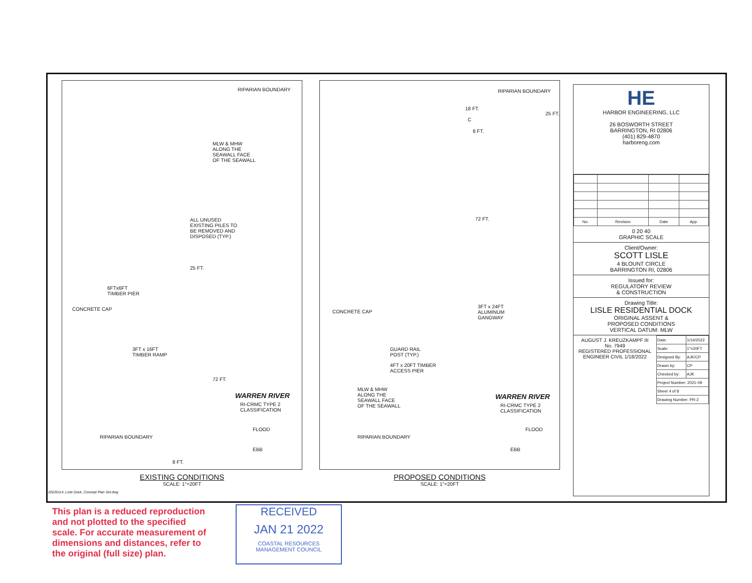RIPARIAN BOUNDARY
MLW & MHW
ALONG THE
SEAWALL FACE
OF THE SEAWALL
ALL UNUSED
EXISTING PILES TO
BE REMOVED AND
DISPOSED (TYP.)
25 FT.
6FTx6FT
TIMBER PIER
CONCRETE CAP
3FT x 16FT
TIMBER RAMP
72 FT.
WARREN RIVER
RI-CRMC TYPE 2
CLASSIFICATION
RIPARIAN BOUNDARY
8 FT.
FLOOD
EBB
EXISTING CONDITIONS
SCALE: 1"=20FT
RIPARIAN BOUNDARY
18 FT.
C
8 FT.
25 FT.
72 FT.
3FT x 24FT
ALUMINUM
GANGWAY
CONCRETE CAP
GUARD RAIL
POST (TYP.)
4FT x 20FT TIMBER
ACCESS PIER
MLW & MHW
ALONG THE
SEAWALL FACE
OF THE SEAWALL
WARREN RIVER
RI-CRMC TYPE 2
CLASSIFICATION
RIPARIAN BOUNDARY
FLOOD
EBB
PROPOSED CONDITIONS
SCALE: 1"=20FT
HE
HARBOR ENGINEERING, LLC
26 BOSWORTH STREET
BARRINGTON, RI 02806
(401) 829-4870
harboreng.com
| No. | Revision | Date | App. |
| --- | --- | --- | --- |
0 20 40
GRAPHIC SCALE
Client/Owner:
SCOTT LISLE
4 BLOUNT CIRCLE
BARRINGTON RI, 02806
Issued for:
REGULATORY REVIEW
& CONSTRUCTION
Drawing Title:
LISLE RESIDENTIAL DOCK
ORIGINAL ASSENT &
PROPOSED CONDITIONS
VERTICAL DATUM: MLW
AUGUST J. KREUZKAMPF III
No. 7949
REGISTERED PROFESSIONAL ENGINEER CIVIL 1/18/2022
| Date: | 1/14/2022 |
| Scale: | 1"=20FT |
| Designed By: | AJK/CP |
| Drawn by: | CP |
| Checked by: | AJK |
| Project Number: 2021-09 | |
| Sheet 4 of 8 | |
| Drawing Number: PR-2 | |
20220114_Lisle Dock_Concept Plan Set.dwg
This plan is a reduced reproduction
and not plotted to the specified
scale. For accurate measurement of
dimensions and distances, refer to
the original (full size) plan.
RECEIVED
JAN 21 2022
COASTAL RESOURCES
MANAGEMENT COUNCIL